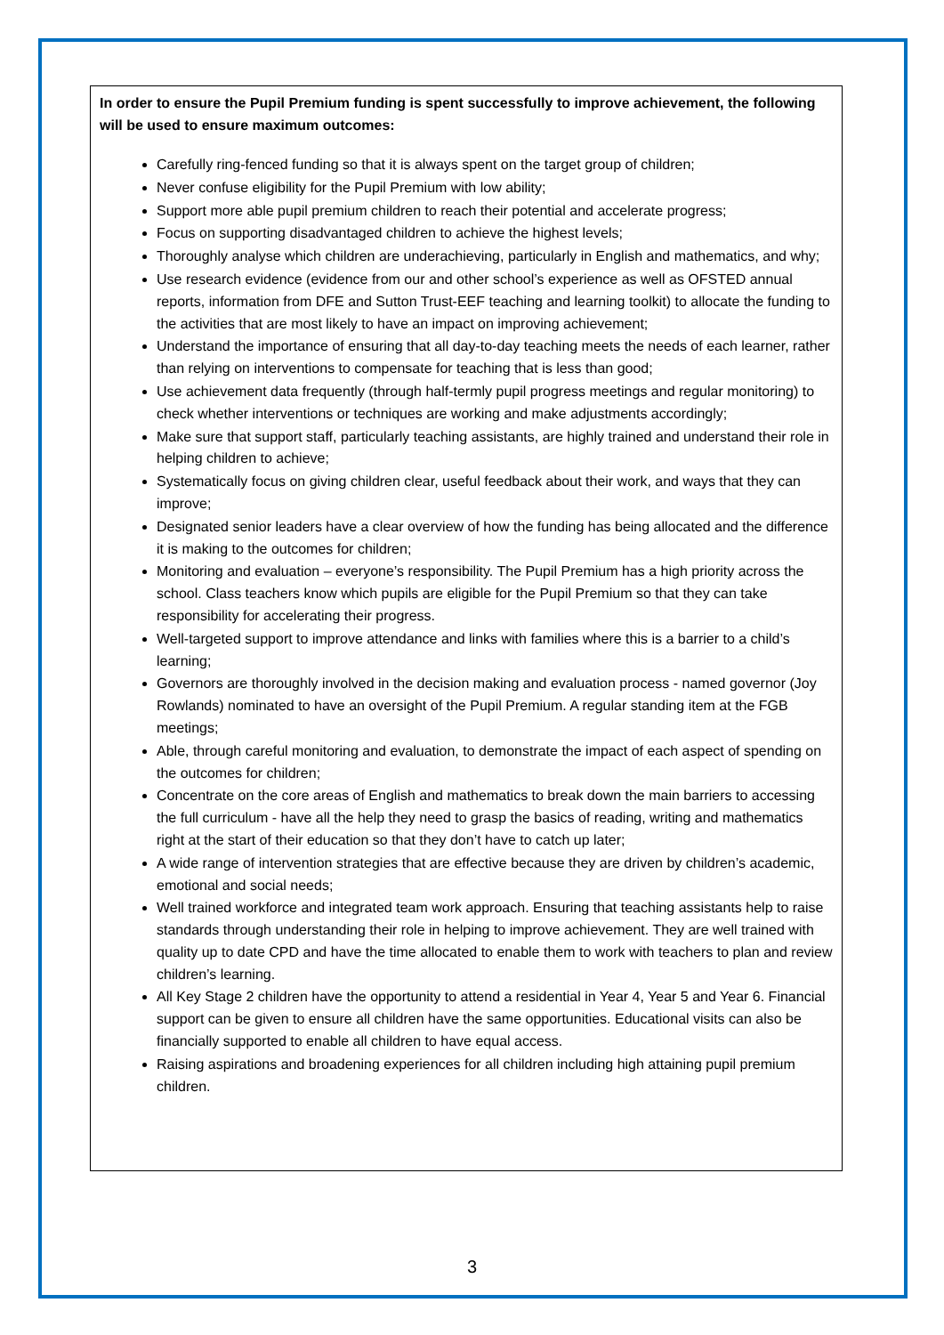In order to ensure the Pupil Premium funding is spent successfully to improve achievement, the following will be used to ensure maximum outcomes:
Carefully ring-fenced funding so that it is always spent on the target group of children;
Never confuse eligibility for the Pupil Premium with low ability;
Support more able pupil premium children to reach their potential and accelerate progress;
Focus on supporting disadvantaged children to achieve the highest levels;
Thoroughly analyse which children are underachieving, particularly in English and mathematics, and why;
Use research evidence (evidence from our and other school’s experience as well as OFSTED annual reports, information from DFE and Sutton Trust-EEF teaching and learning toolkit) to allocate the funding to the activities that are most likely to have an impact on improving achievement;
Understand the importance of ensuring that all day-to-day teaching meets the needs of each learner, rather than relying on interventions to compensate for teaching that is less than good;
Use achievement data frequently (through half-termly pupil progress meetings and regular monitoring) to check whether interventions or techniques are working and make adjustments accordingly;
Make sure that support staff, particularly teaching assistants, are highly trained and understand their role in helping children to achieve;
Systematically focus on giving children clear, useful feedback about their work, and ways that they can improve;
Designated senior leaders have a clear overview of how the funding has being allocated and the difference it is making to the outcomes for children;
Monitoring and evaluation – everyone’s responsibility. The Pupil Premium has a high priority across the school. Class teachers know which pupils are eligible for the Pupil Premium so that they can take responsibility for accelerating their progress.
Well-targeted support to improve attendance and links with families where this is a barrier to a child’s learning;
Governors are thoroughly involved in the decision making and evaluation process - named governor (Joy Rowlands) nominated to have an oversight of the Pupil Premium. A regular standing item at the FGB meetings;
Able, through careful monitoring and evaluation, to demonstrate the impact of each aspect of spending on the outcomes for children;
Concentrate on the core areas of English and mathematics to break down the main barriers to accessing the full curriculum - have all the help they need to grasp the basics of reading, writing and mathematics right at the start of their education so that they don’t have to catch up later;
A wide range of intervention strategies that are effective because they are driven by children’s academic, emotional and social needs;
Well trained workforce and integrated team work approach. Ensuring that teaching assistants help to raise standards through understanding their role in helping to improve achievement. They are well trained with quality up to date CPD and have the time allocated to enable them to work with teachers to plan and review children’s learning.
All Key Stage 2 children have the opportunity to attend a residential in Year 4, Year 5 and Year 6. Financial support can be given to ensure all children have the same opportunities. Educational visits can also be financially supported to enable all children to have equal access.
Raising aspirations and broadening experiences for all children including high attaining pupil premium children.
3